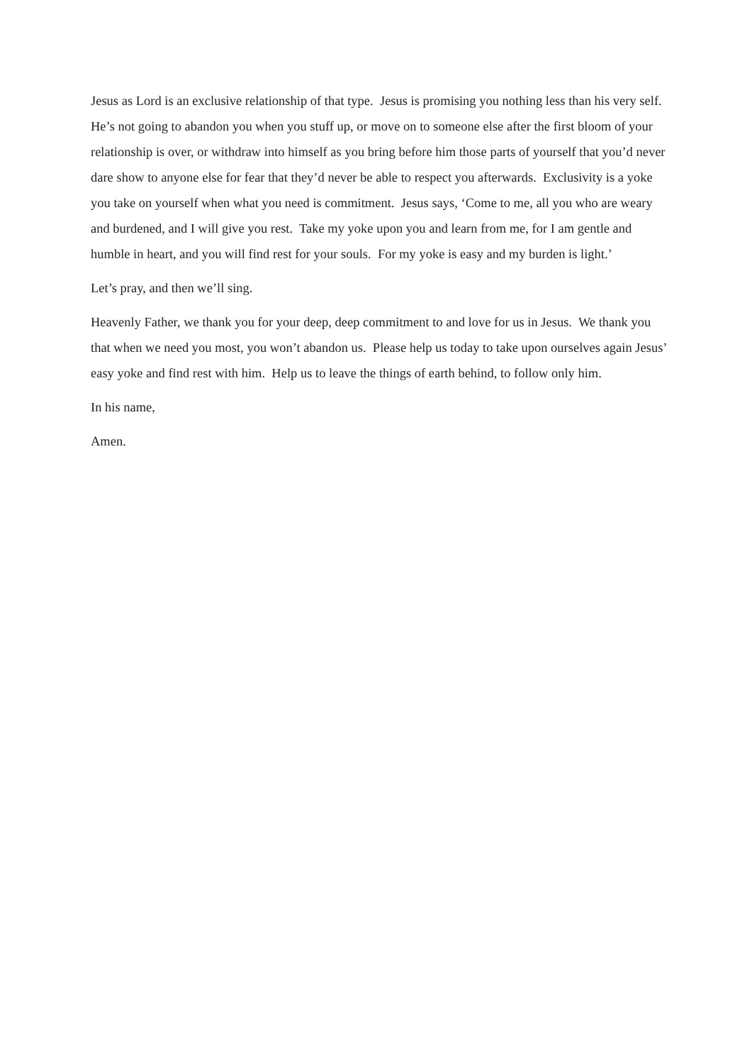Jesus as Lord is an exclusive relationship of that type. Jesus is promising you nothing less than his very self. He’s not going to abandon you when you stuff up, or move on to someone else after the first bloom of your relationship is over, or withdraw into himself as you bring before him those parts of yourself that you’d never dare show to anyone else for fear that they’d never be able to respect you afterwards. Exclusivity is a yoke you take on yourself when what you need is commitment. Jesus says, ‘Come to me, all you who are weary and burdened, and I will give you rest. Take my yoke upon you and learn from me, for I am gentle and humble in heart, and you will find rest for your souls. For my yoke is easy and my burden is light.’
Let’s pray, and then we’ll sing.
Heavenly Father, we thank you for your deep, deep commitment to and love for us in Jesus. We thank you that when we need you most, you won’t abandon us. Please help us today to take upon ourselves again Jesus’ easy yoke and find rest with him. Help us to leave the things of earth behind, to follow only him.
In his name,
Amen.